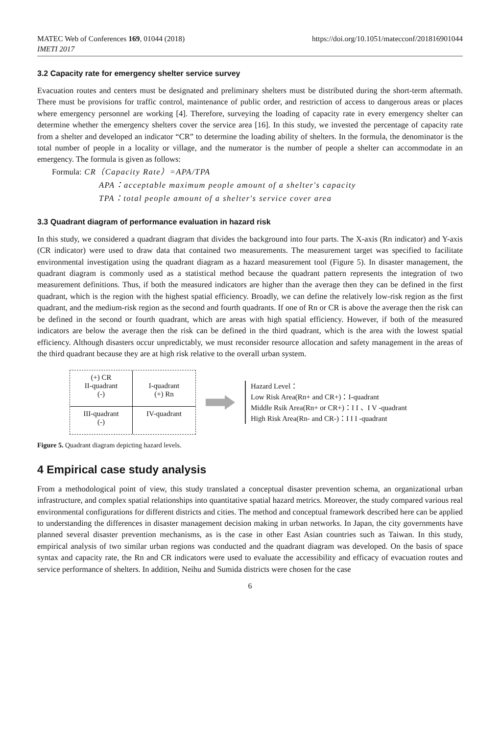MATEC Web of Conferences 169, 01044 (2018)
IMETI 2017
https://doi.org/10.1051/matecconf/201816901044
3.2 Capacity rate for emergency shelter service survey
Evacuation routes and centers must be designated and preliminary shelters must be distributed during the short-term aftermath. There must be provisions for traffic control, maintenance of public order, and restriction of access to dangerous areas or places where emergency personnel are working [4]. Therefore, surveying the loading of capacity rate in every emergency shelter can determine whether the emergency shelters cover the service area [16]. In this study, we invested the percentage of capacity rate from a shelter and developed an indicator “CR” to determine the loading ability of shelters. In the formula, the denominator is the total number of people in a locality or village, and the numerator is the number of people a shelter can accommodate in an emergency. The formula is given as follows:
Formula: CR（Capacity Rate）=APA/TPA
APA：acceptable maximum people amount of a shelter's capacity
TPA：total people amount of a shelter's service cover area
3.3 Quadrant diagram of performance evaluation in hazard risk
In this study, we considered a quadrant diagram that divides the background into four parts. The X-axis (Rn indicator) and Y-axis (CR indicator) were used to draw data that contained two measurements. The measurement target was specified to facilitate environmental investigation using the quadrant diagram as a hazard measurement tool (Figure 5). In disaster management, the quadrant diagram is commonly used as a statistical method because the quadrant pattern represents the integration of two measurement definitions. Thus, if both the measured indicators are higher than the average then they can be defined in the first quadrant, which is the region with the highest spatial efficiency. Broadly, we can define the relatively low-risk region as the first quadrant, and the medium-risk region as the second and fourth quadrants. If one of Rn or CR is above the average then the risk can be defined in the second or fourth quadrant, which are areas with high spatial efficiency. However, if both of the measured indicators are below the average then the risk can be defined in the third quadrant, which is the area with the lowest spatial efficiency. Although disasters occur unpredictably, we must reconsider resource allocation and safety management in the areas of the third quadrant because they are at high risk relative to the overall urban system.
(+) CR
II-quadrant
(-)
I-quadrant
(+) Rn
III-quadrant
(-)
IV-quadrant
Hazard Level：
Low Risk Area(Rn+ and CR+)：I-quadrant
Middle Rsik Area(Rn+ or CR+)：I I 、I V -quadrant
High Risk Area(Rn- and CR-)：I I I -quadrant
Figure 5. Quadrant diagram depicting hazard levels.
4 Empirical case study analysis
From a methodological point of view, this study translated a conceptual disaster prevention schema, an organizational urban infrastructure, and complex spatial relationships into quantitative spatial hazard metrics. Moreover, the study compared various real environmental configurations for different districts and cities. The method and conceptual framework described here can be applied to understanding the differences in disaster management decision making in urban networks. In Japan, the city governments have planned several disaster prevention mechanisms, as is the case in other East Asian countries such as Taiwan. In this study, empirical analysis of two similar urban regions was conducted and the quadrant diagram was developed. On the basis of space syntax and capacity rate, the Rn and CR indicators were used to evaluate the accessibility and efficacy of evacuation routes and service performance of shelters. In addition, Neihu and Sumida districts were chosen for the case
6